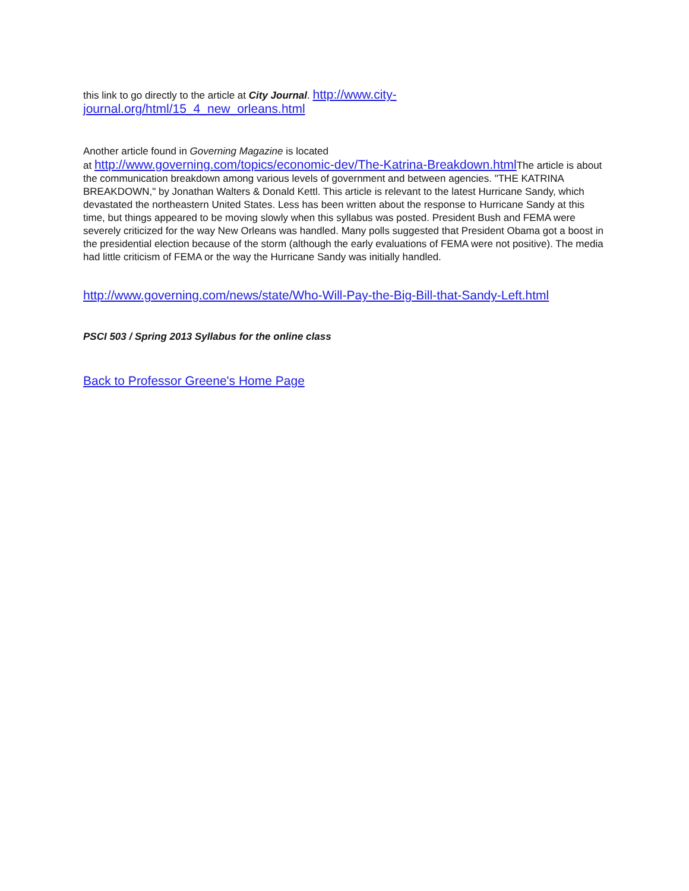this link to go directly to the article at City Journal. http://www.city-journal.org/html/15_4_new_orleans.html
Another article found in Governing Magazine is located
at http://www.governing.com/topics/economic-dev/The-Katrina-Breakdown.html The article is about the communication breakdown among various levels of government and between agencies. "THE KATRINA BREAKDOWN," by Jonathan Walters & Donald Kettl. This article is relevant to the latest Hurricane Sandy, which devastated the northeastern United States. Less has been written about the response to Hurricane Sandy at this time, but things appeared to be moving slowly when this syllabus was posted. President Bush and FEMA were severely criticized for the way New Orleans was handled. Many polls suggested that President Obama got a boost in the presidential election because of the storm (although the early evaluations of FEMA were not positive). The media had little criticism of FEMA or the way the Hurricane Sandy was initially handled.
http://www.governing.com/news/state/Who-Will-Pay-the-Big-Bill-that-Sandy-Left.html
PSCI 503 / Spring 2013 Syllabus for the online class
Back to Professor Greene's Home Page